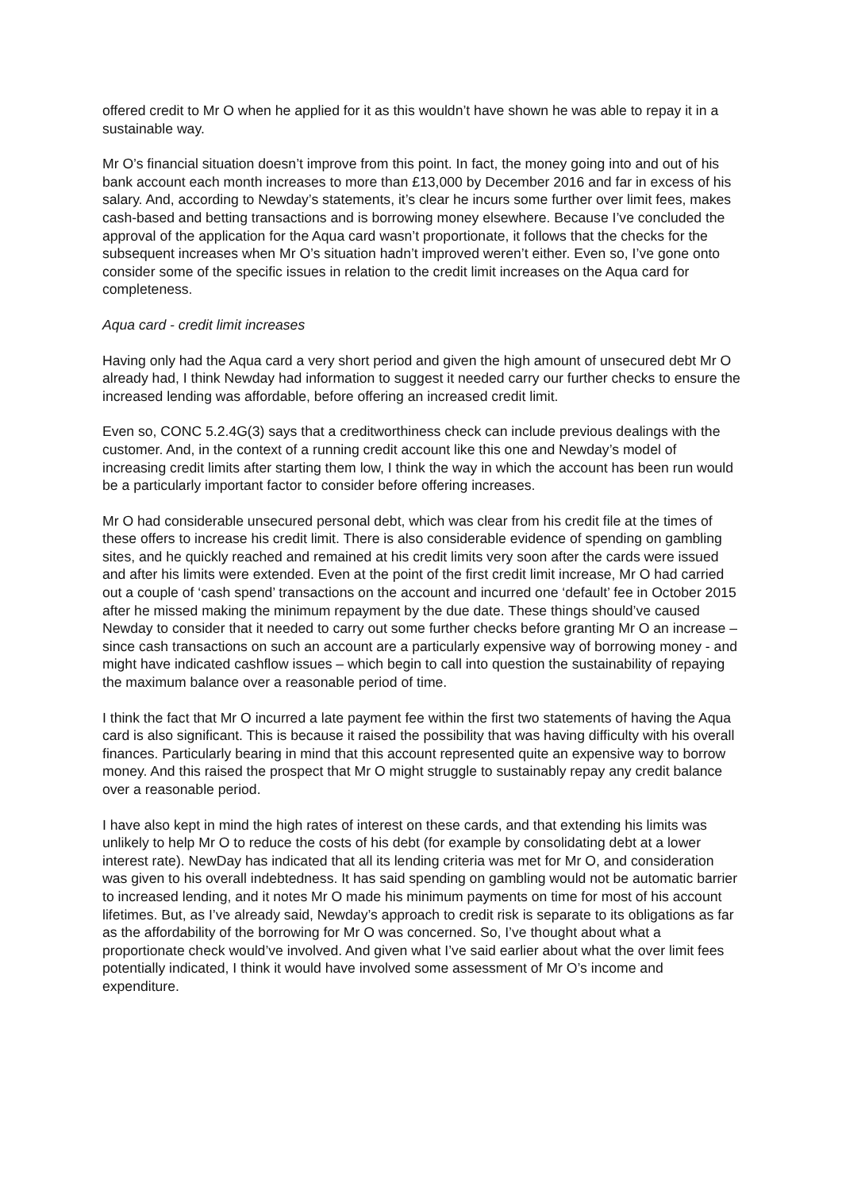offered credit to Mr O when he applied for it as this wouldn’t have shown he was able to repay it in a sustainable way.
Mr O’s financial situation doesn’t improve from this point. In fact, the money going into and out of his bank account each month increases to more than £13,000 by December 2016 and far in excess of his salary. And, according to Newday’s statements, it’s clear he incurs some further over limit fees, makes cash-based and betting transactions and is borrowing money elsewhere. Because I’ve concluded the approval of the application for the Aqua card wasn’t proportionate, it follows that the checks for the subsequent increases when Mr O’s situation hadn’t improved weren’t either. Even so, I’ve gone onto consider some of the specific issues in relation to the credit limit increases on the Aqua card for completeness.
Aqua card - credit limit increases
Having only had the Aqua card a very short period and given the high amount of unsecured debt Mr O already had, I think Newday had information to suggest it needed carry our further checks to ensure the increased lending was affordable, before offering an increased credit limit.
Even so, CONC 5.2.4G(3) says that a creditworthiness check can include previous dealings with the customer. And, in the context of a running credit account like this one and Newday’s model of increasing credit limits after starting them low, I think the way in which the account has been run would be a particularly important factor to consider before offering increases.
Mr O had considerable unsecured personal debt, which was clear from his credit file at the times of these offers to increase his credit limit. There is also considerable evidence of spending on gambling sites, and he quickly reached and remained at his credit limits very soon after the cards were issued and after his limits were extended. Even at the point of the first credit limit increase, Mr O had carried out a couple of ‘cash spend’ transactions on the account and incurred one ‘default’ fee in October 2015 after he missed making the minimum repayment by the due date. These things should’ve caused Newday to consider that it needed to carry out some further checks before granting Mr O an increase – since cash transactions on such an account are a particularly expensive way of borrowing money - and might have indicated cashflow issues – which begin to call into question the sustainability of repaying the maximum balance over a reasonable period of time.
I think the fact that Mr O incurred a late payment fee within the first two statements of having the Aqua card is also significant. This is because it raised the possibility that was having difficulty with his overall finances. Particularly bearing in mind that this account represented quite an expensive way to borrow money. And this raised the prospect that Mr O might struggle to sustainably repay any credit balance over a reasonable period.
I have also kept in mind the high rates of interest on these cards, and that extending his limits was unlikely to help Mr O to reduce the costs of his debt (for example by consolidating debt at a lower interest rate). NewDay has indicated that all its lending criteria was met for Mr O, and consideration was given to his overall indebtedness. It has said spending on gambling would not be automatic barrier to increased lending, and it notes Mr O made his minimum payments on time for most of his account lifetimes. But, as I’ve already said, Newday’s approach to credit risk is separate to its obligations as far as the affordability of the borrowing for Mr O was concerned. So, I’ve thought about what a proportionate check would’ve involved. And given what I’ve said earlier about what the over limit fees potentially indicated, I think it would have involved some assessment of Mr O’s income and expenditure.